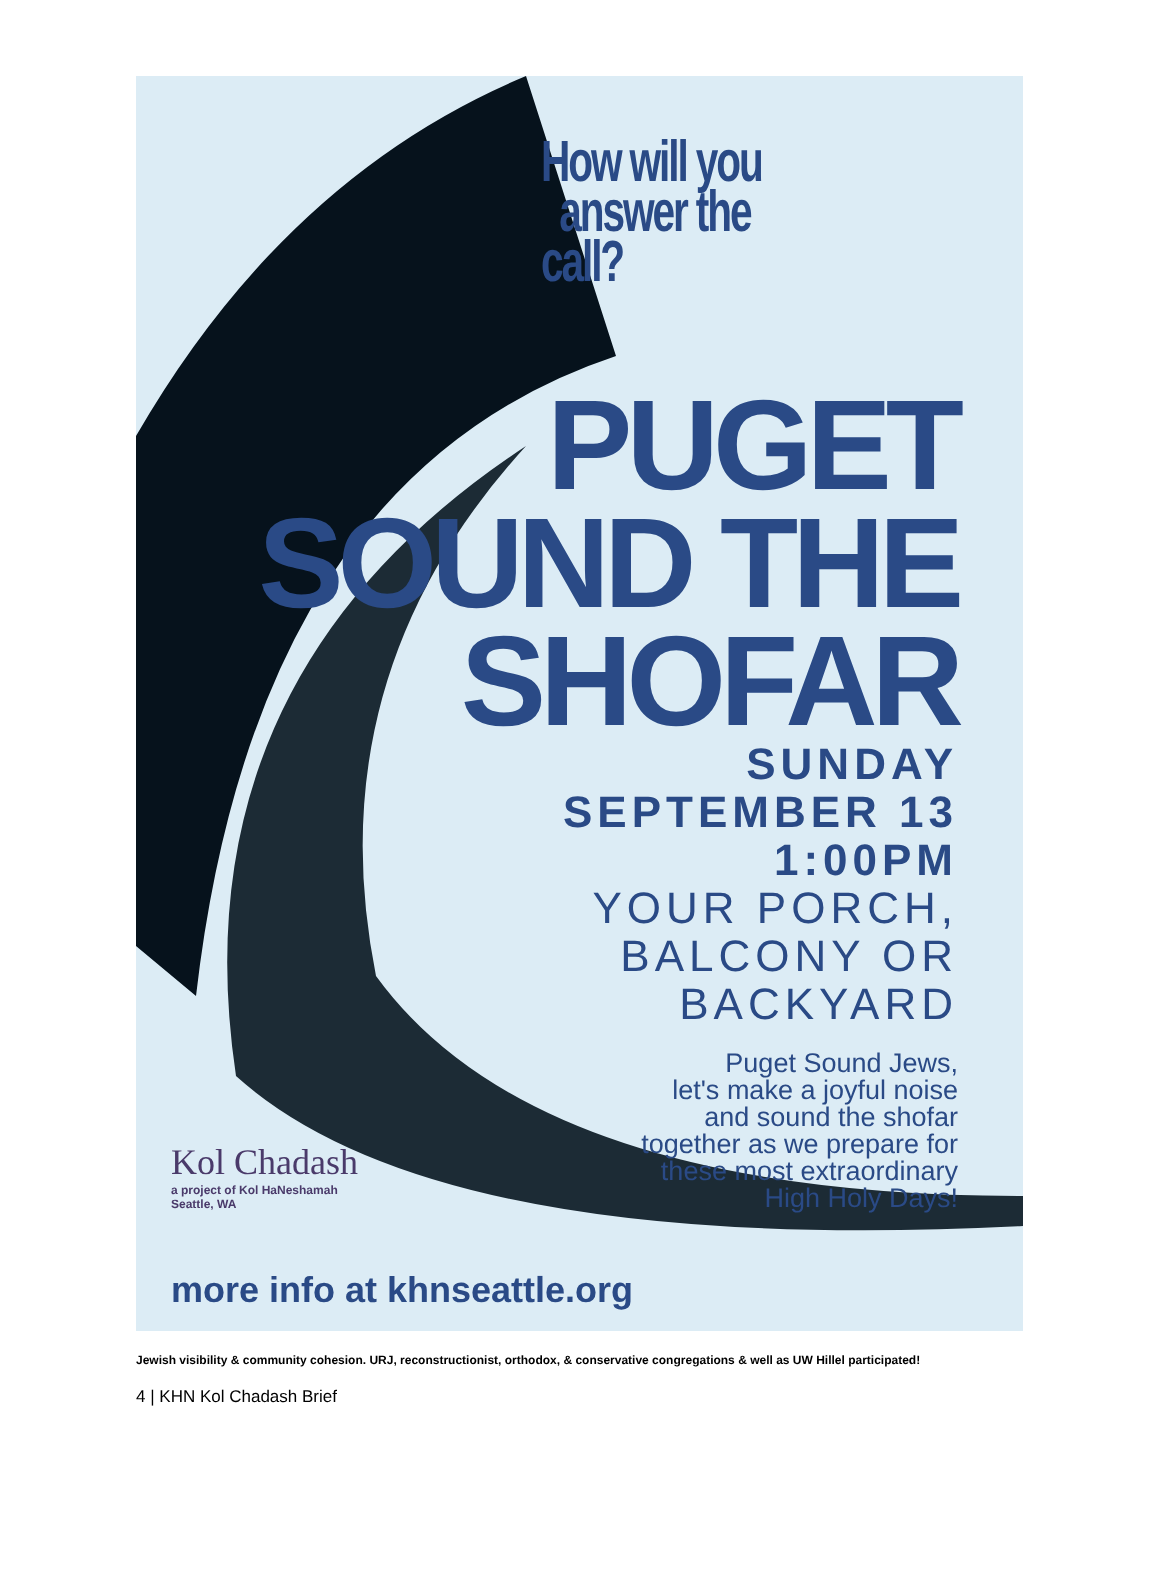How will you
answer the call?
PUGET
SOUND THE
SHOFAR
SUNDAY
SEPTEMBER 13
1:00PM
YOUR PORCH,
BALCONY OR
BACKYARD
Puget Sound Jews,
let's make a joyful noise
and sound the shofar
together as we prepare for
these most extraordinary
High Holy Days!
Kol Chadash
a project of Kol HaNeshamah
Seattle, WA
more info at khnseattle.org
Jewish visibility & community cohesion. URJ, reconstructionist, orthodox, & conservative congregations & well as UW Hillel participated!
4 | KHN Kol Chadash Brief